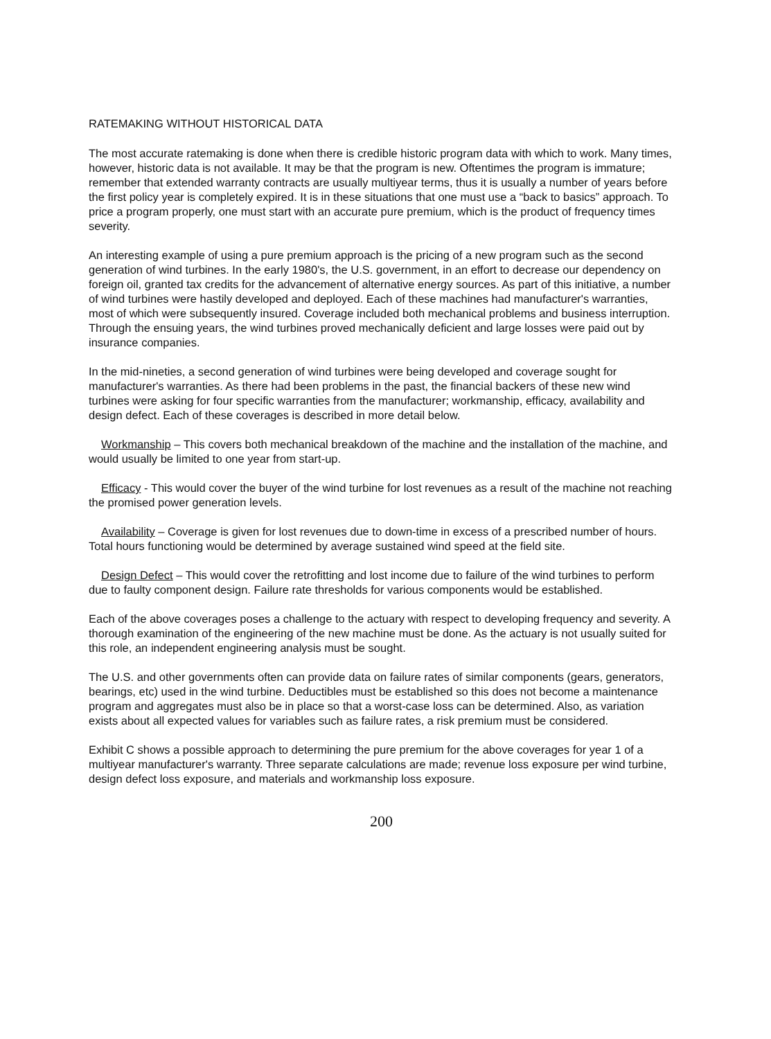RATEMAKING WITHOUT HISTORICAL DATA
The most accurate ratemaking is done when there is credible historic program data with which to work. Many times, however, historic data is not available. It may be that the program is new. Oftentimes the program is immature; remember that extended warranty contracts are usually multiyear terms, thus it is usually a number of years before the first policy year is completely expired. It is in these situations that one must use a “back to basics” approach. To price a program properly, one must start with an accurate pure premium, which is the product of frequency times severity.
An interesting example of using a pure premium approach is the pricing of a new program such as the second generation of wind turbines. In the early 1980's, the U.S. government, in an effort to decrease our dependency on foreign oil, granted tax credits for the advancement of alternative energy sources. As part of this initiative, a number of wind turbines were hastily developed and deployed. Each of these machines had manufacturer's warranties, most of which were subsequently insured. Coverage included both mechanical problems and business interruption. Through the ensuing years, the wind turbines proved mechanically deficient and large losses were paid out by insurance companies.
In the mid-nineties, a second generation of wind turbines were being developed and coverage sought for manufacturer's warranties. As there had been problems in the past, the financial backers of these new wind turbines were asking for four specific warranties from the manufacturer; workmanship, efficacy, availability and design defect. Each of these coverages is described in more detail below.
Workmanship – This covers both mechanical breakdown of the machine and the installation of the machine, and would usually be limited to one year from start-up.
Efficacy - This would cover the buyer of the wind turbine for lost revenues as a result of the machine not reaching the promised power generation levels.
Availability – Coverage is given for lost revenues due to down-time in excess of a prescribed number of hours. Total hours functioning would be determined by average sustained wind speed at the field site.
Design Defect – This would cover the retrofitting and lost income due to failure of the wind turbines to perform due to faulty component design. Failure rate thresholds for various components would be established.
Each of the above coverages poses a challenge to the actuary with respect to developing frequency and severity. A thorough examination of the engineering of the new machine must be done. As the actuary is not usually suited for this role, an independent engineering analysis must be sought.
The U.S. and other governments often can provide data on failure rates of similar components (gears, generators, bearings, etc) used in the wind turbine. Deductibles must be established so this does not become a maintenance program and aggregates must also be in place so that a worst-case loss can be determined. Also, as variation exists about all expected values for variables such as failure rates, a risk premium must be considered.
Exhibit C shows a possible approach to determining the pure premium for the above coverages for year 1 of a multiyear manufacturer's warranty. Three separate calculations are made; revenue loss exposure per wind turbine, design defect loss exposure, and materials and workmanship loss exposure.
200